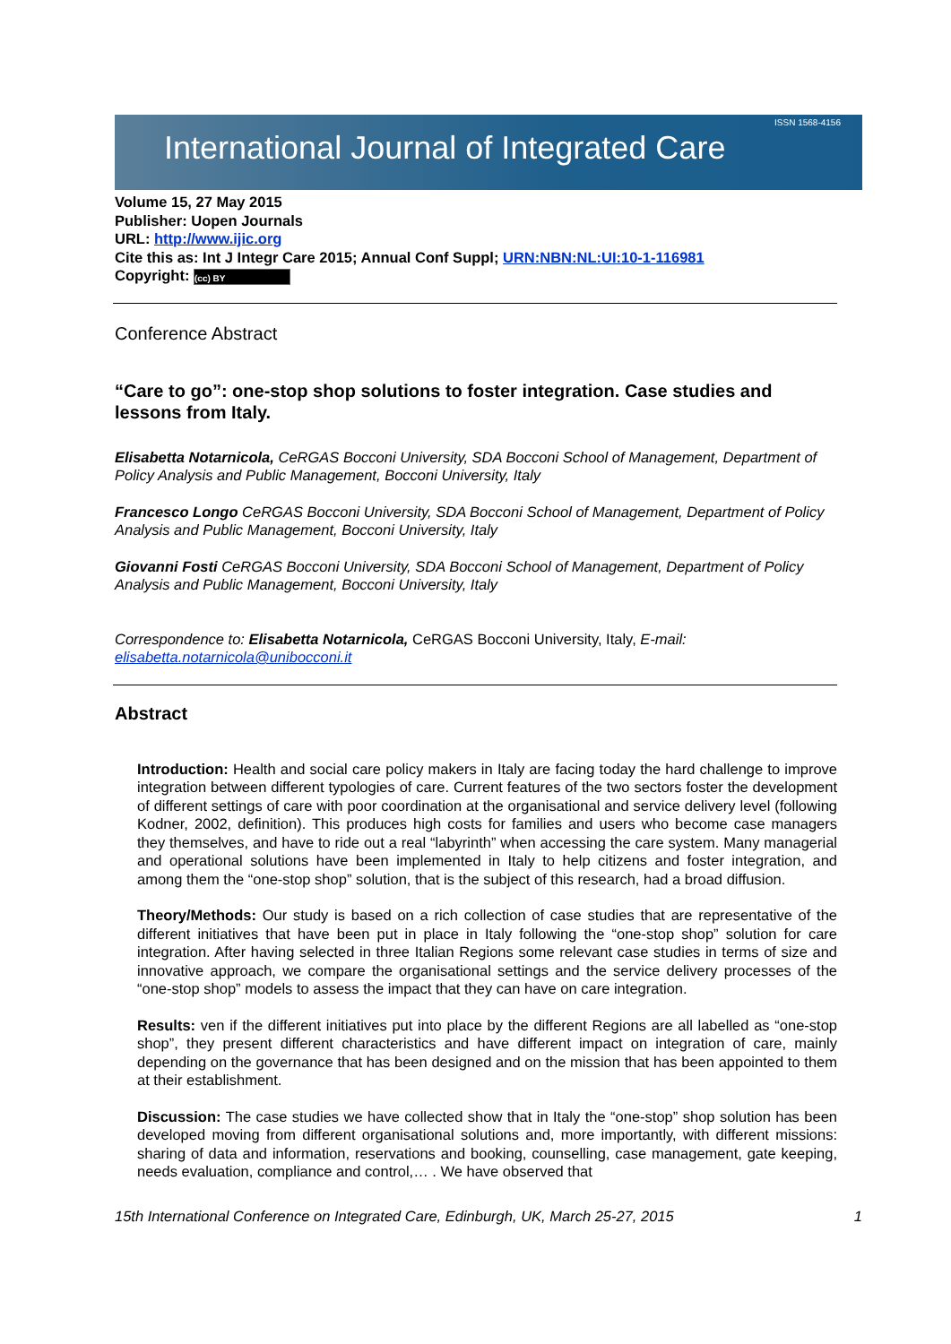International Journal of Integrated Care
ISSN 1568-4156
Volume 15, 27 May 2015
Publisher: Uopen Journals
URL: http://www.ijic.org
Cite this as: Int J Integr Care 2015; Annual Conf Suppl; URN:NBN:NL:UI:10-1-116981
Copyright: (cc) BY
Conference Abstract
“Care to go”: one-stop shop solutions to foster integration. Case studies and lessons from Italy.
Elisabetta Notarnicola, CeRGAS Bocconi University, SDA Bocconi School of Management, Department of Policy Analysis and Public Management, Bocconi University, Italy
Francesco Longo CeRGAS Bocconi University, SDA Bocconi School of Management, Department of Policy Analysis and Public Management, Bocconi University, Italy
Giovanni Fosti CeRGAS Bocconi University, SDA Bocconi School of Management, Department of Policy Analysis and Public Management, Bocconi University, Italy
Correspondence to: Elisabetta Notarnicola, CeRGAS Bocconi University, Italy, E-mail: elisabetta.notarnicola@unibocconi.it
Abstract
Introduction: Health and social care policy makers in Italy are facing today the hard challenge to improve integration between different typologies of care. Current features of the two sectors foster the development of different settings of care with poor coordination at the organisational and service delivery level (following Kodner, 2002, definition). This produces high costs for families and users who become case managers they themselves, and have to ride out a real “labyrinth” when accessing the care system. Many managerial and operational solutions have been implemented in Italy to help citizens and foster integration, and among them the “one-stop shop” solution, that is the subject of this research, had a broad diffusion.
Theory/Methods: Our study is based on a rich collection of case studies that are representative of the different initiatives that have been put in place in Italy following the “one-stop shop” solution for care integration. After having selected in three Italian Regions some relevant case studies in terms of size and innovative approach, we compare the organisational settings and the service delivery processes of the “one-stop shop” models to assess the impact that they can have on care integration.
Results: ven if the different initiatives put into place by the different Regions are all labelled as “one-stop shop”, they present different characteristics and have different impact on integration of care, mainly depending on the governance that has been designed and on the mission that has been appointed to them at their establishment.
Discussion: The case studies we have collected show that in Italy the “one-stop” shop solution has been developed moving from different organisational solutions and, more importantly, with different missions: sharing of data and information, reservations and booking, counselling, case management, gate keeping, needs evaluation, compliance and control,… . We have observed that
15th International Conference on Integrated Care, Edinburgh, UK, March 25-27, 2015 1